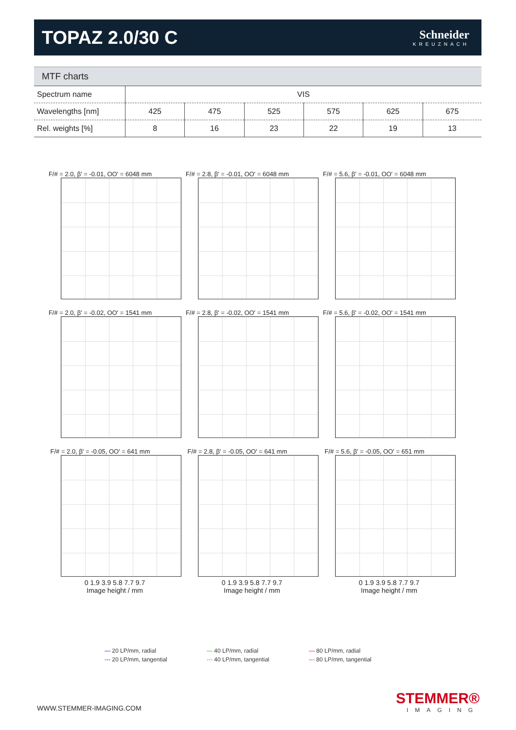TOPAZ 2.0/30 C
Schneider
KREUZNACH
MTF charts
| Spectrum name | VIS | | | | | |
| Wavelengths [nm] | 425 | 475 | 525 | 575 | 625 | 675 |
| Rel. weights [%] | 8 | 16 | 23 | 22 | 19 | 13 |
F/# = 2.0, β' = -0.01, OO' = 6048 mm
F/# = 2.8, β' = -0.01, OO' = 6048 mm
F/# = 5.6, β' = -0.01, OO' = 6048 mm
F/# = 2.0, β' = -0.02, OO' = 1541 mm
F/# = 2.8, β' = -0.02, OO' = 1541 mm
F/# = 5.6, β' = -0.02, OO' = 1541 mm
F/# = 2.0, β' = -0.05, OO' = 641 mm
0 1.9 3.9 5.8 7.7 9.7
Image height / mm
F/# = 2.8, β' = -0.05, OO' = 641 mm
0 1.9 3.9 5.8 7.7 9.7
Image height / mm
F/# = 5.6, β' = -0.05, OO' = 651 mm
0 1.9 3.9 5.8 7.7 9.7
Image height / mm
— 20 LP/mm, radial — 40 LP/mm, radial — 80 LP/mm, radial --- 20 LP/mm, tangential --- 40 LP/mm, tangential --- 80 LP/mm, tangential
WWW.STEMMER-IMAGING.COM
STEMMER®
IMAGING